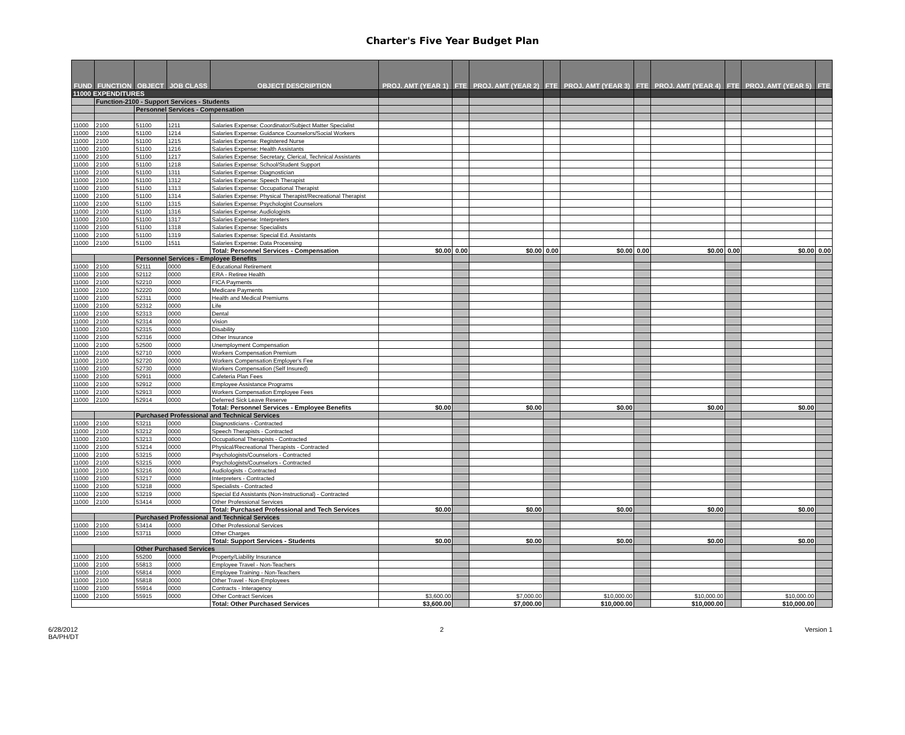Charter's Five Year Budget Plan
| FUND | FUNCTION | OBJECT | JOB CLASS | OBJECT DESCRIPTION | PROJ. AMT (YEAR 1) | FTE | PROJ. AMT (YEAR 2) | FTE | PROJ. AMT (YEAR 3) | FTE | PROJ. AMT (YEAR 4) | FTE | PROJ. AMT (YEAR 5) | FTE |
| --- | --- | --- | --- | --- | --- | --- | --- | --- | --- | --- | --- | --- | --- | --- |
| 11000 EXPENDITURES | | | | | | | | | | | | | | |
| | Function-2100 - Support Services - Students | | | | | | | | | | | | | |
| | | Personnel Services - Compensation | | | | | | | | | | | | |
| 11000 | 2100 | 51100 | 1211 | Salaries Expense: Coordinator/Subject Matter Specialist | | | | | | | | | | |
| 11000 | 2100 | 51100 | 1214 | Salaries Expense: Guidance Counselors/Social Workers | | | | | | | | | | |
| 11000 | 2100 | 51100 | 1215 | Salaries Expense: Registered Nurse | | | | | | | | | | |
| 11000 | 2100 | 51100 | 1216 | Salaries Expense: Health Assistants | | | | | | | | | | |
| 11000 | 2100 | 51100 | 1217 | Salaries Expense: Secretary, Clerical, Technical Assistants | | | | | | | | | | |
| 11000 | 2100 | 51100 | 1218 | Salaries Expense: School/Student Support | | | | | | | | | | |
| 11000 | 2100 | 51100 | 1311 | Salaries Expense: Diagnostician | | | | | | | | | | |
| 11000 | 2100 | 51100 | 1312 | Salaries Expense: Speech Therapist | | | | | | | | | | |
| 11000 | 2100 | 51100 | 1313 | Salaries Expense: Occupational Therapist | | | | | | | | | | |
| 11000 | 2100 | 51100 | 1314 | Salaries Expense: Physical Therapist/Recreational Therapist | | | | | | | | | | |
| 11000 | 2100 | 51100 | 1315 | Salaries Expense: Psychologist Counselors | | | | | | | | | | |
| 11000 | 2100 | 51100 | 1316 | Salaries Expense: Audiologists | | | | | | | | | | |
| 11000 | 2100 | 51100 | 1317 | Salaries Expense: Interpreters | | | | | | | | | | |
| 11000 | 2100 | 51100 | 1318 | Salaries Expense: Specialists | | | | | | | | | | |
| 11000 | 2100 | 51100 | 1319 | Salaries Expense: Special Ed. Assistants | | | | | | | | | | |
| 11000 | 2100 | 51100 | 1511 | Salaries Expense: Data Processing | | | | | | | | | | |
| | | | | Total: Personnel Services - Compensation | $0.00 | 0.00 | $0.00 | 0.00 | $0.00 | 0.00 | $0.00 | 0.00 | $0.00 | 0.00 |
| | | Personnel Services - Employee Benefits | | | | | | | | | | | | |
| 11000 | 2100 | 52111 | 0000 | Educational Retirement | | | | | | | | | | |
| 11000 | 2100 | 52112 | 0000 | ERA - Retiree Health | | | | | | | | | | |
| 11000 | 2100 | 52210 | 0000 | FICA Payments | | | | | | | | | | |
| 11000 | 2100 | 52220 | 0000 | Medicare Payments | | | | | | | | | | |
| 11000 | 2100 | 52311 | 0000 | Health and Medical Premiums | | | | | | | | | | |
| 11000 | 2100 | 52312 | 0000 | Life | | | | | | | | | | |
| 11000 | 2100 | 52313 | 0000 | Dental | | | | | | | | | | |
| 11000 | 2100 | 52314 | 0000 | Vision | | | | | | | | | | |
| 11000 | 2100 | 52315 | 0000 | Disability | | | | | | | | | | |
| 11000 | 2100 | 52316 | 0000 | Other Insurance | | | | | | | | | | |
| 11000 | 2100 | 52500 | 0000 | Unemployment Compensation | | | | | | | | | | |
| 11000 | 2100 | 52710 | 0000 | Workers Compensation Premium | | | | | | | | | | |
| 11000 | 2100 | 52720 | 0000 | Workers Compensation Employer's Fee | | | | | | | | | | |
| 11000 | 2100 | 52730 | 0000 | Workers Compensation (Self Insured) | | | | | | | | | | |
| 11000 | 2100 | 52911 | 0000 | Cafeteria Plan Fees | | | | | | | | | | |
| 11000 | 2100 | 52912 | 0000 | Employee Assistance Programs | | | | | | | | | | |
| 11000 | 2100 | 52913 | 0000 | Workers Compensation Employee Fees | | | | | | | | | | |
| 11000 | 2100 | 52914 | 0000 | Deferred Sick Leave Reserve | | | | | | | | | | |
| | | | | Total: Personnel Services - Employee Benefits | $0.00 | | $0.00 | | $0.00 | | $0.00 | | $0.00 | |
| | | Purchased Professional and Technical Services | | | | | | | | | | | | |
| 11000 | 2100 | 53211 | 0000 | Diagnosticians - Contracted | | | | | | | | | | |
| 11000 | 2100 | 53212 | 0000 | Speech Therapists - Contracted | | | | | | | | | | |
| 11000 | 2100 | 53213 | 0000 | Occupational Therapists - Contracted | | | | | | | | | | |
| 11000 | 2100 | 53214 | 0000 | Physical/Recreational Therapists - Contracted | | | | | | | | | | |
| 11000 | 2100 | 53215 | 0000 | Psychologists/Counselors - Contracted | | | | | | | | | | |
| 11000 | 2100 | 53215 | 0000 | Psychologists/Counselors - Contracted | | | | | | | | | | |
| 11000 | 2100 | 53216 | 0000 | Audiologists - Contracted | | | | | | | | | | |
| 11000 | 2100 | 53217 | 0000 | Interpreters - Contracted | | | | | | | | | | |
| 11000 | 2100 | 53218 | 0000 | Specialists - Contracted | | | | | | | | | | |
| 11000 | 2100 | 53219 | 0000 | Special Ed Assistants (Non-Instructional) - Contracted | | | | | | | | | | |
| 11000 | 2100 | 53414 | 0000 | Other Professional Services | | | | | | | | | | |
| | | | | Total: Purchased Professional and Tech Services | $0.00 | | $0.00 | | $0.00 | | $0.00 | | $0.00 | |
| | | Purchased Professional and Technical Services | | | | | | | | | | | | |
| 11000 | 2100 | 53414 | 0000 | Other Professional Services | | | | | | | | | | |
| 11000 | 2100 | 53711 | 0000 | Other Charges | | | | | | | | | | |
| | | | | Total: Support Services - Students | $0.00 | | $0.00 | | $0.00 | | $0.00 | | $0.00 | |
| | | Other Purchased Services | | | | | | | | | | | | |
| 11000 | 2100 | 55200 | 0000 | Property/Liability Insurance | | | | | | | | | | |
| 11000 | 2100 | 55813 | 0000 | Employee Travel - Non-Teachers | | | | | | | | | | |
| 11000 | 2100 | 55814 | 0000 | Employee Training - Non-Teachers | | | | | | | | | | |
| 11000 | 2100 | 55818 | 0000 | Other Travel - Non-Employees | | | | | | | | | | |
| 11000 | 2100 | 55914 | 0000 | Contracts - Interagency | | | | | | | | | | |
| 11000 | 2100 | 55915 | 0000 | Other Contract Services | $3,600.00 | | $7,000.00 | | $10,000.00 | | $10,000.00 | | $10,000.00 | |
| | | | | Total: Other Purchased Services | $3,600.00 | | $7,000.00 | | $10,000.00 | | $10,000.00 | | $10,000.00 | |
6/28/2012
BA/PH/DT
2 Version 1